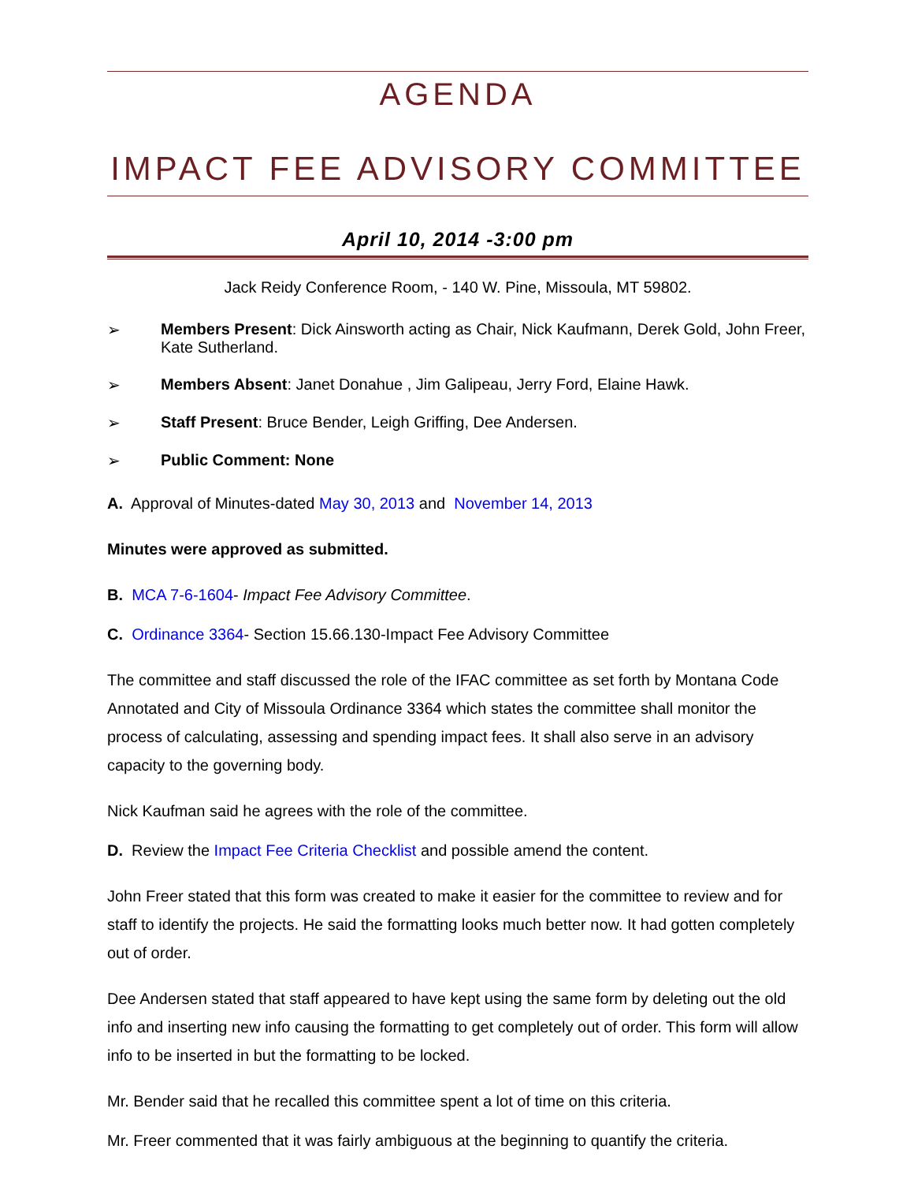AGENDA
IMPACT FEE ADVISORY COMMITTEE
April 10, 2014 -3:00 pm
Jack Reidy Conference Room, - 140 W. Pine, Missoula, MT 59802.
➢ Members Present: Dick Ainsworth acting as Chair, Nick Kaufmann, Derek Gold, John Freer, Kate Sutherland.
➢ Members Absent: Janet Donahue , Jim Galipeau, Jerry Ford, Elaine Hawk.
➢ Staff Present: Bruce Bender, Leigh Griffing, Dee Andersen.
➢ Public Comment: None
A. Approval of Minutes-dated May 30, 2013 and November 14, 2013
Minutes were approved as submitted.
B. MCA 7-6-1604- Impact Fee Advisory Committee.
C. Ordinance 3364- Section 15.66.130-Impact Fee Advisory Committee
The committee and staff discussed the role of the IFAC committee as set forth by Montana Code Annotated and City of Missoula Ordinance 3364 which states the committee shall monitor the process of calculating, assessing and spending impact fees. It shall also serve in an advisory capacity to the governing body.
Nick Kaufman said he agrees with the role of the committee.
D. Review the Impact Fee Criteria Checklist and possible amend the content.
John Freer stated that this form was created to make it easier for the committee to review and for staff to identify the projects. He said the formatting looks much better now. It had gotten completely out of order.
Dee Andersen stated that staff appeared to have kept using the same form by deleting out the old info and inserting new info causing the formatting to get completely out of order. This form will allow info to be inserted in but the formatting to be locked.
Mr. Bender said that he recalled this committee spent a lot of time on this criteria.
Mr. Freer commented that it was fairly ambiguous at the beginning to quantify the criteria.